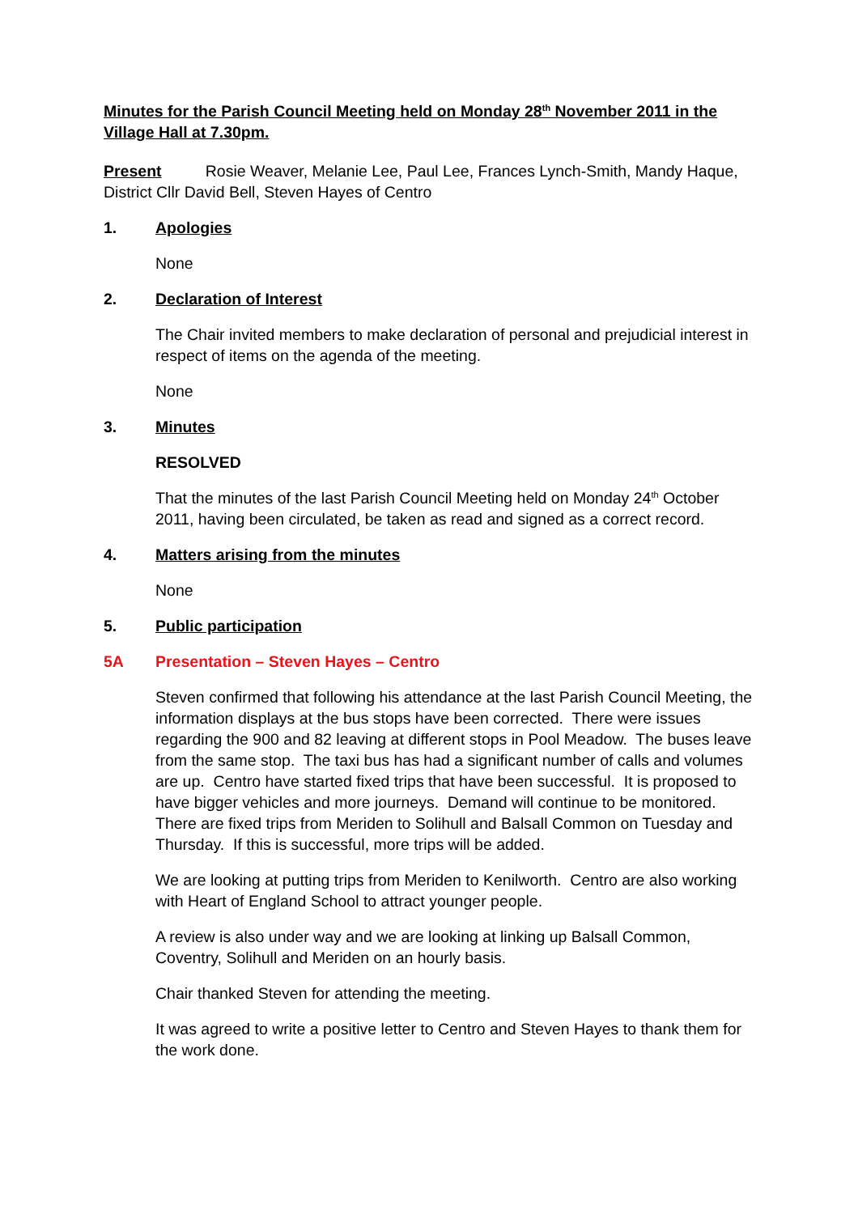Minutes for the Parish Council Meeting held on Monday 28<sup>th</sup> November 2011 in the Village Hall at 7.30pm.
Present Rosie Weaver, Melanie Lee, Paul Lee, Frances Lynch-Smith, Mandy Haque, District Cllr David Bell, Steven Hayes of Centro
1. Apologies
None
2. Declaration of Interest
The Chair invited members to make declaration of personal and prejudicial interest in respect of items on the agenda of the meeting.
None
3. Minutes
RESOLVED
That the minutes of the last Parish Council Meeting held on Monday 24<sup>th</sup> October 2011, having been circulated, be taken as read and signed as a correct record.
4. Matters arising from the minutes
None
5. Public participation
5A Presentation – Steven Hayes – Centro
Steven confirmed that following his attendance at the last Parish Council Meeting, the information displays at the bus stops have been corrected. There were issues regarding the 900 and 82 leaving at different stops in Pool Meadow. The buses leave from the same stop. The taxi bus has had a significant number of calls and volumes are up. Centro have started fixed trips that have been successful. It is proposed to have bigger vehicles and more journeys. Demand will continue to be monitored. There are fixed trips from Meriden to Solihull and Balsall Common on Tuesday and Thursday. If this is successful, more trips will be added.
We are looking at putting trips from Meriden to Kenilworth. Centro are also working with Heart of England School to attract younger people.
A review is also under way and we are looking at linking up Balsall Common, Coventry, Solihull and Meriden on an hourly basis.
Chair thanked Steven for attending the meeting.
It was agreed to write a positive letter to Centro and Steven Hayes to thank them for the work done.